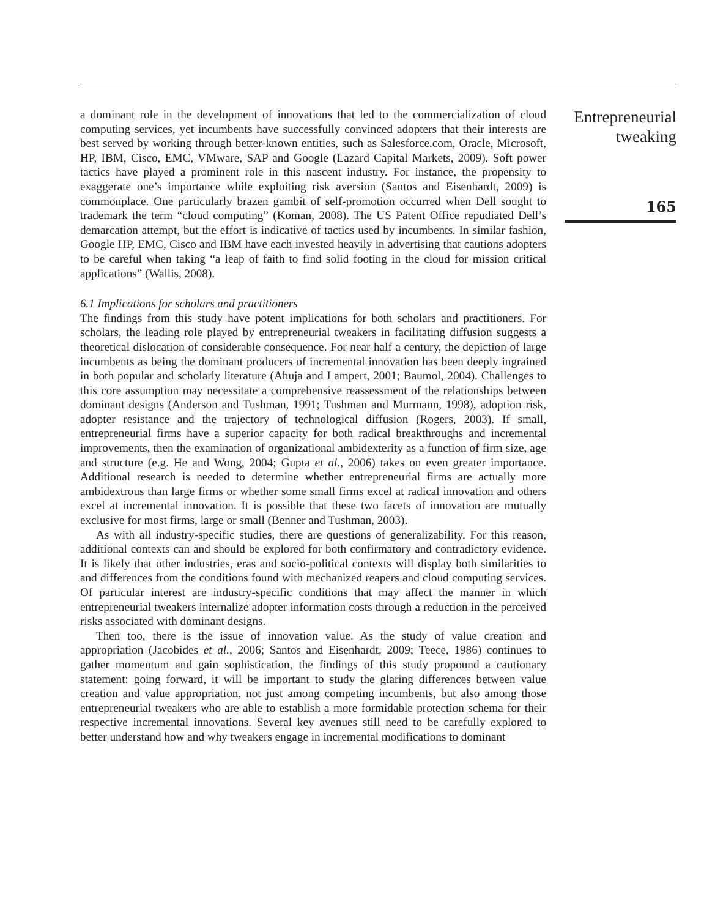a dominant role in the development of innovations that led to the commercialization of cloud computing services, yet incumbents have successfully convinced adopters that their interests are best served by working through better-known entities, such as Salesforce.com, Oracle, Microsoft, HP, IBM, Cisco, EMC, VMware, SAP and Google (Lazard Capital Markets, 2009). Soft power tactics have played a prominent role in this nascent industry. For instance, the propensity to exaggerate one’s importance while exploiting risk aversion (Santos and Eisenhardt, 2009) is commonplace. One particularly brazen gambit of self-promotion occurred when Dell sought to trademark the term “cloud computing” (Koman, 2008). The US Patent Office repudiated Dell’s demarcation attempt, but the effort is indicative of tactics used by incumbents. In similar fashion, Google HP, EMC, Cisco and IBM have each invested heavily in advertising that cautions adopters to be careful when taking “a leap of faith to find solid footing in the cloud for mission critical applications” (Wallis, 2008).
6.1 Implications for scholars and practitioners
The findings from this study have potent implications for both scholars and practitioners. For scholars, the leading role played by entrepreneurial tweakers in facilitating diffusion suggests a theoretical dislocation of considerable consequence. For near half a century, the depiction of large incumbents as being the dominant producers of incremental innovation has been deeply ingrained in both popular and scholarly literature (Ahuja and Lampert, 2001; Baumol, 2004). Challenges to this core assumption may necessitate a comprehensive reassessment of the relationships between dominant designs (Anderson and Tushman, 1991; Tushman and Murmann, 1998), adoption risk, adopter resistance and the trajectory of technological diffusion (Rogers, 2003). If small, entrepreneurial firms have a superior capacity for both radical breakthroughs and incremental improvements, then the examination of organizational ambidexterity as a function of firm size, age and structure (e.g. He and Wong, 2004; Gupta et al., 2006) takes on even greater importance. Additional research is needed to determine whether entrepreneurial firms are actually more ambidextrous than large firms or whether some small firms excel at radical innovation and others excel at incremental innovation. It is possible that these two facets of innovation are mutually exclusive for most firms, large or small (Benner and Tushman, 2003).
As with all industry-specific studies, there are questions of generalizability. For this reason, additional contexts can and should be explored for both confirmatory and contradictory evidence. It is likely that other industries, eras and socio-political contexts will display both similarities to and differences from the conditions found with mechanized reapers and cloud computing services. Of particular interest are industry-specific conditions that may affect the manner in which entrepreneurial tweakers internalize adopter information costs through a reduction in the perceived risks associated with dominant designs.
Then too, there is the issue of innovation value. As the study of value creation and appropriation (Jacobides et al., 2006; Santos and Eisenhardt, 2009; Teece, 1986) continues to gather momentum and gain sophistication, the findings of this study propound a cautionary statement: going forward, it will be important to study the glaring differences between value creation and value appropriation, not just among competing incumbents, but also among those entrepreneurial tweakers who are able to establish a more formidable protection schema for their respective incremental innovations. Several key avenues still need to be carefully explored to better understand how and why tweakers engage in incremental modifications to dominant
Entrepreneurial
tweaking
165